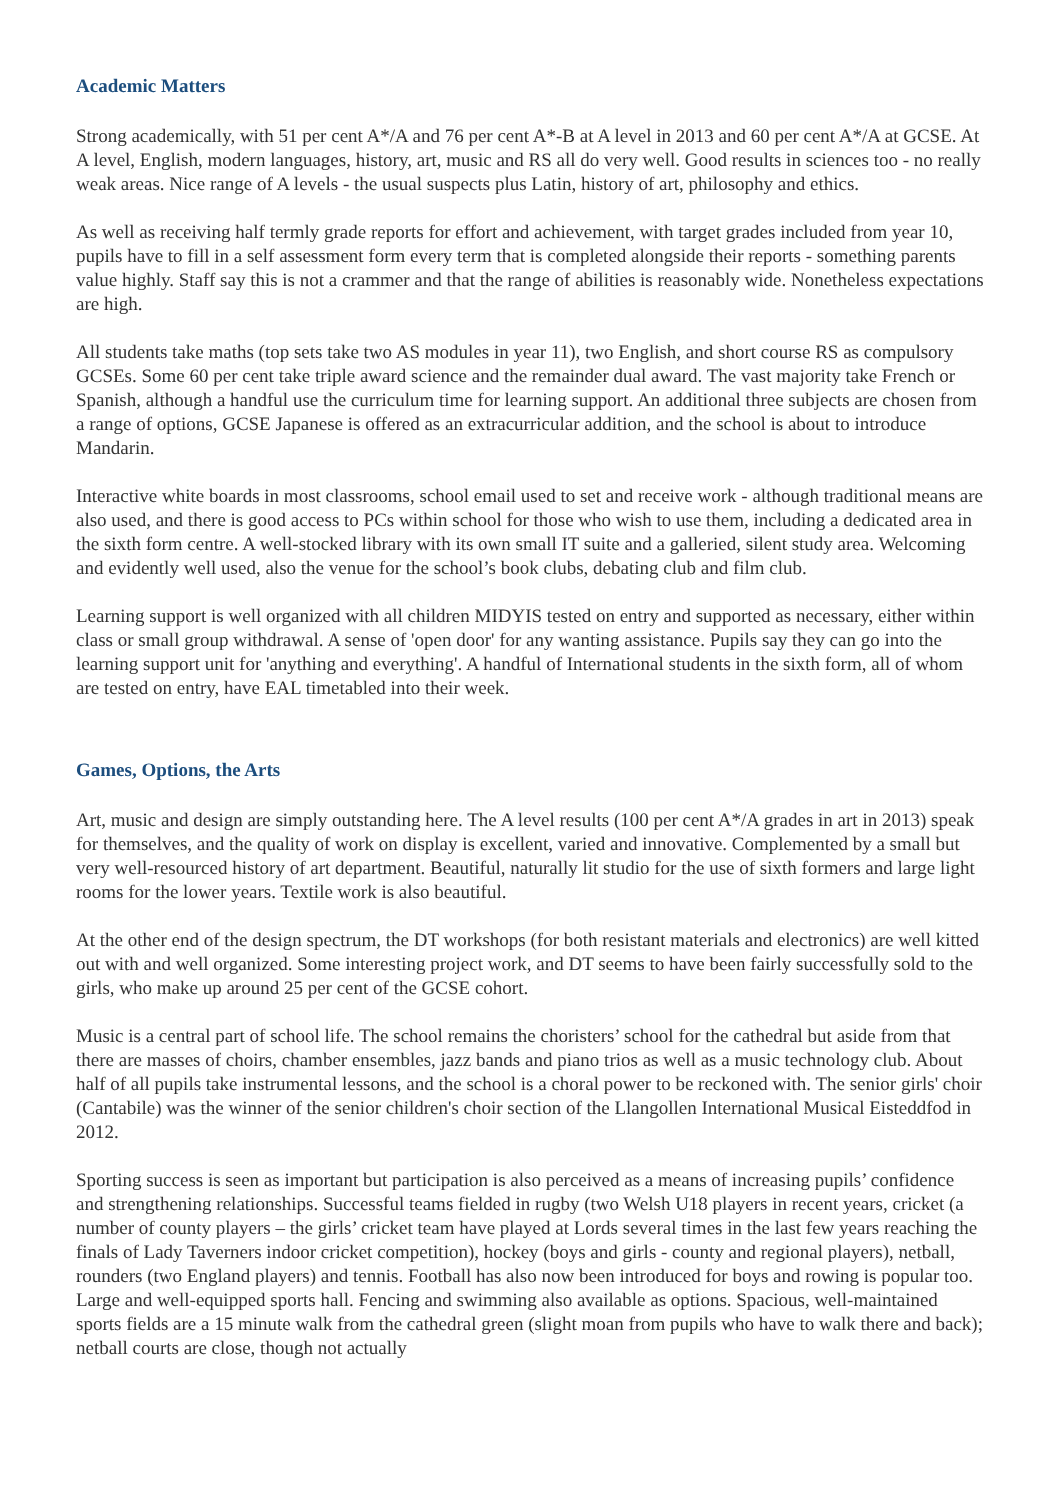Academic Matters
Strong academically, with 51 per cent A*/A and 76 per cent A*-B at A level in 2013 and 60 per cent A*/A at GCSE. At A level, English, modern languages, history, art, music and RS all do very well. Good results in sciences too - no really weak areas. Nice range of A levels - the usual suspects plus Latin, history of art, philosophy and ethics.
As well as receiving half termly grade reports for effort and achievement, with target grades included from year 10, pupils have to fill in a self assessment form every term that is completed alongside their reports - something parents value highly. Staff say this is not a crammer and that the range of abilities is reasonably wide. Nonetheless expectations are high.
All students take maths (top sets take two AS modules in year 11), two English, and short course RS as compulsory GCSEs. Some 60 per cent take triple award science and the remainder dual award. The vast majority take French or Spanish, although a handful use the curriculum time for learning support. An additional three subjects are chosen from a range of options, GCSE Japanese is offered as an extracurricular addition, and the school is about to introduce Mandarin.
Interactive white boards in most classrooms, school email used to set and receive work - although traditional means are also used, and there is good access to PCs within school for those who wish to use them, including a dedicated area in the sixth form centre. A well-stocked library with its own small IT suite and a galleried, silent study area. Welcoming and evidently well used, also the venue for the school’s book clubs, debating club and film club.
Learning support is well organized with all children MIDYIS tested on entry and supported as necessary, either within class or small group withdrawal. A sense of 'open door' for any wanting assistance. Pupils say they can go into the learning support unit for 'anything and everything'. A handful of International students in the sixth form, all of whom are tested on entry, have EAL timetabled into their week.
Games, Options, the Arts
Art, music and design are simply outstanding here. The A level results (100 per cent A*/A grades in art in 2013) speak for themselves, and the quality of work on display is excellent, varied and innovative. Complemented by a small but very well-resourced history of art department. Beautiful, naturally lit studio for the use of sixth formers and large light rooms for the lower years. Textile work is also beautiful.
At the other end of the design spectrum, the DT workshops (for both resistant materials and electronics) are well kitted out with and well organized. Some interesting project work, and DT seems to have been fairly successfully sold to the girls, who make up around 25 per cent of the GCSE cohort.
Music is a central part of school life. The school remains the choristers’ school for the cathedral but aside from that there are masses of choirs, chamber ensembles, jazz bands and piano trios as well as a music technology club. About half of all pupils take instrumental lessons, and the school is a choral power to be reckoned with. The senior girls' choir (Cantabile) was the winner of the senior children's choir section of the Llangollen International Musical Eisteddfod in 2012.
Sporting success is seen as important but participation is also perceived as a means of increasing pupils’ confidence and strengthening relationships. Successful teams fielded in rugby (two Welsh U18 players in recent years, cricket (a number of county players – the girls’ cricket team have played at Lords several times in the last few years reaching the finals of Lady Taverners indoor cricket competition), hockey (boys and girls - county and regional players), netball, rounders (two England players) and tennis. Football has also now been introduced for boys and rowing is popular too. Large and well-equipped sports hall. Fencing and swimming also available as options. Spacious, well-maintained sports fields are a 15 minute walk from the cathedral green (slight moan from pupils who have to walk there and back); netball courts are close, though not actually